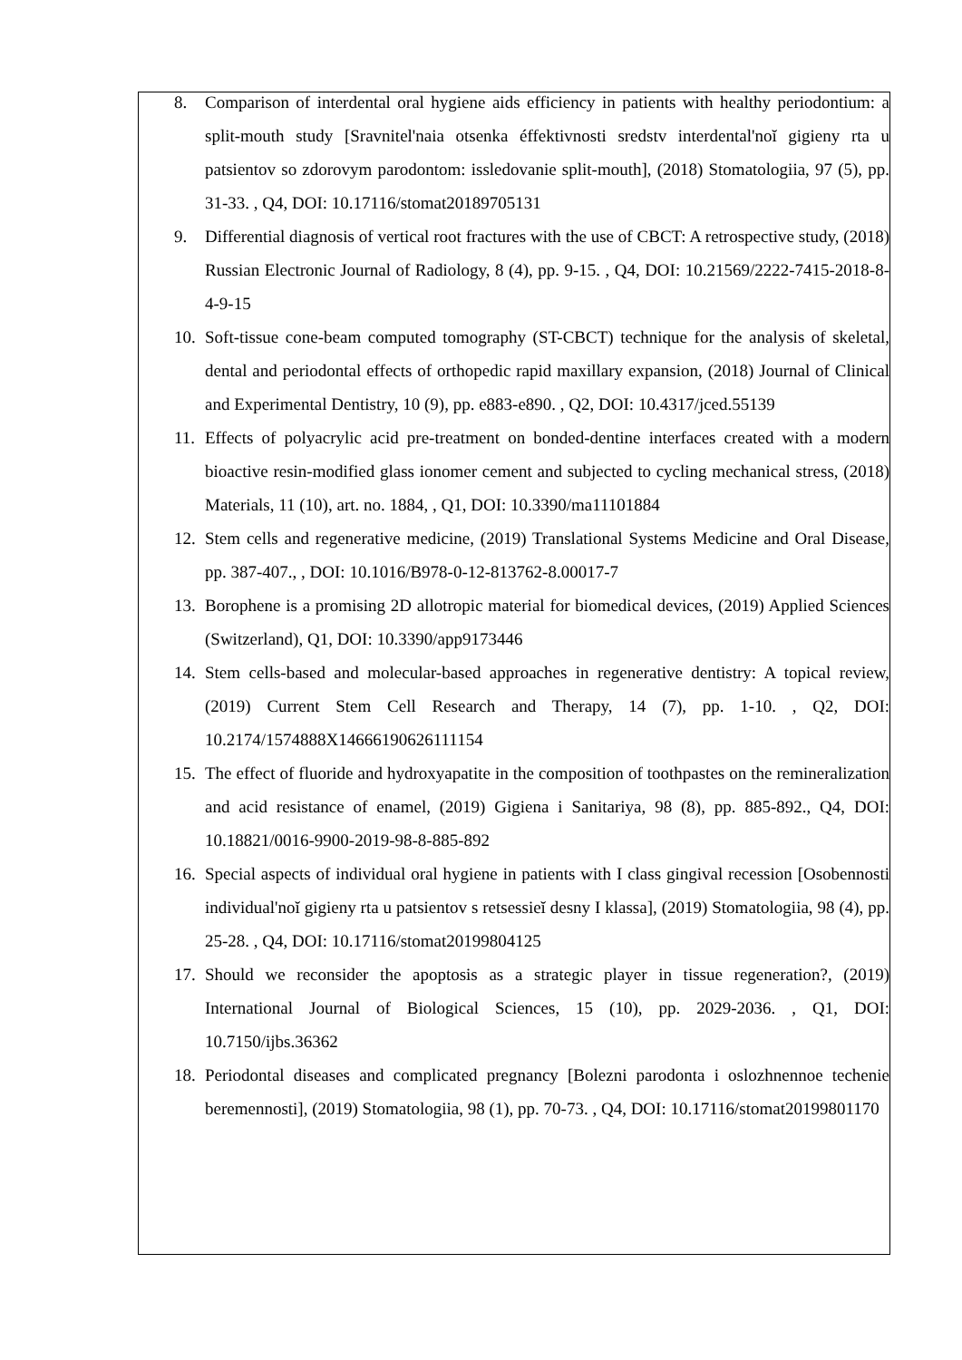8. Comparison of interdental oral hygiene aids efficiency in patients with healthy periodontium: a split-mouth study [Sravnitel'naia otsenka éffektivnosti sredstv interdental'noĭ gigieny rta u patsientov so zdorovym parodontom: issledovanie split-mouth], (2018) Stomatologiia, 97 (5), pp. 31-33. , Q4, DOI: 10.17116/stomat20189705131
9. Differential diagnosis of vertical root fractures with the use of CBCT: A retrospective study, (2018) Russian Electronic Journal of Radiology, 8 (4), pp. 9-15. , Q4, DOI: 10.21569/2222-7415-2018-8-4-9-15
10. Soft-tissue cone-beam computed tomography (ST-CBCT) technique for the analysis of skeletal, dental and periodontal effects of orthopedic rapid maxillary expansion, (2018) Journal of Clinical and Experimental Dentistry, 10 (9), pp. e883-e890. , Q2, DOI: 10.4317/jced.55139
11. Effects of polyacrylic acid pre-treatment on bonded-dentine interfaces created with a modern bioactive resin-modified glass ionomer cement and subjected to cycling mechanical stress, (2018) Materials, 11 (10), art. no. 1884, , Q1, DOI: 10.3390/ma11101884
12. Stem cells and regenerative medicine, (2019) Translational Systems Medicine and Oral Disease, pp. 387-407., , DOI: 10.1016/B978-0-12-813762-8.00017-7
13. Borophene is a promising 2D allotropic material for biomedical devices, (2019) Applied Sciences (Switzerland), Q1, DOI: 10.3390/app9173446
14. Stem cells-based and molecular-based approaches in regenerative dentistry: A topical review, (2019) Current Stem Cell Research and Therapy, 14 (7), pp. 1-10. , Q2, DOI: 10.2174/1574888X14666190626111154
15. The effect of fluoride and hydroxyapatite in the composition of toothpastes on the remineralization and acid resistance of enamel, (2019) Gigiena i Sanitariya, 98 (8), pp. 885-892., Q4, DOI: 10.18821/0016-9900-2019-98-8-885-892
16. Special aspects of individual oral hygiene in patients with I class gingival recession [Osobennosti individual'noĭ gigieny rta u patsientov s retsessieĭ desny I klassa], (2019) Stomatologiia, 98 (4), pp. 25-28. , Q4, DOI: 10.17116/stomat20199804125
17. Should we reconsider the apoptosis as a strategic player in tissue regeneration?, (2019) International Journal of Biological Sciences, 15 (10), pp. 2029-2036. , Q1, DOI: 10.7150/ijbs.36362
18. Periodontal diseases and complicated pregnancy [Bolezni parodonta i oslozhnennoe techenie beremennosti], (2019) Stomatologiia, 98 (1), pp. 70-73. , Q4, DOI: 10.17116/stomat20199801170